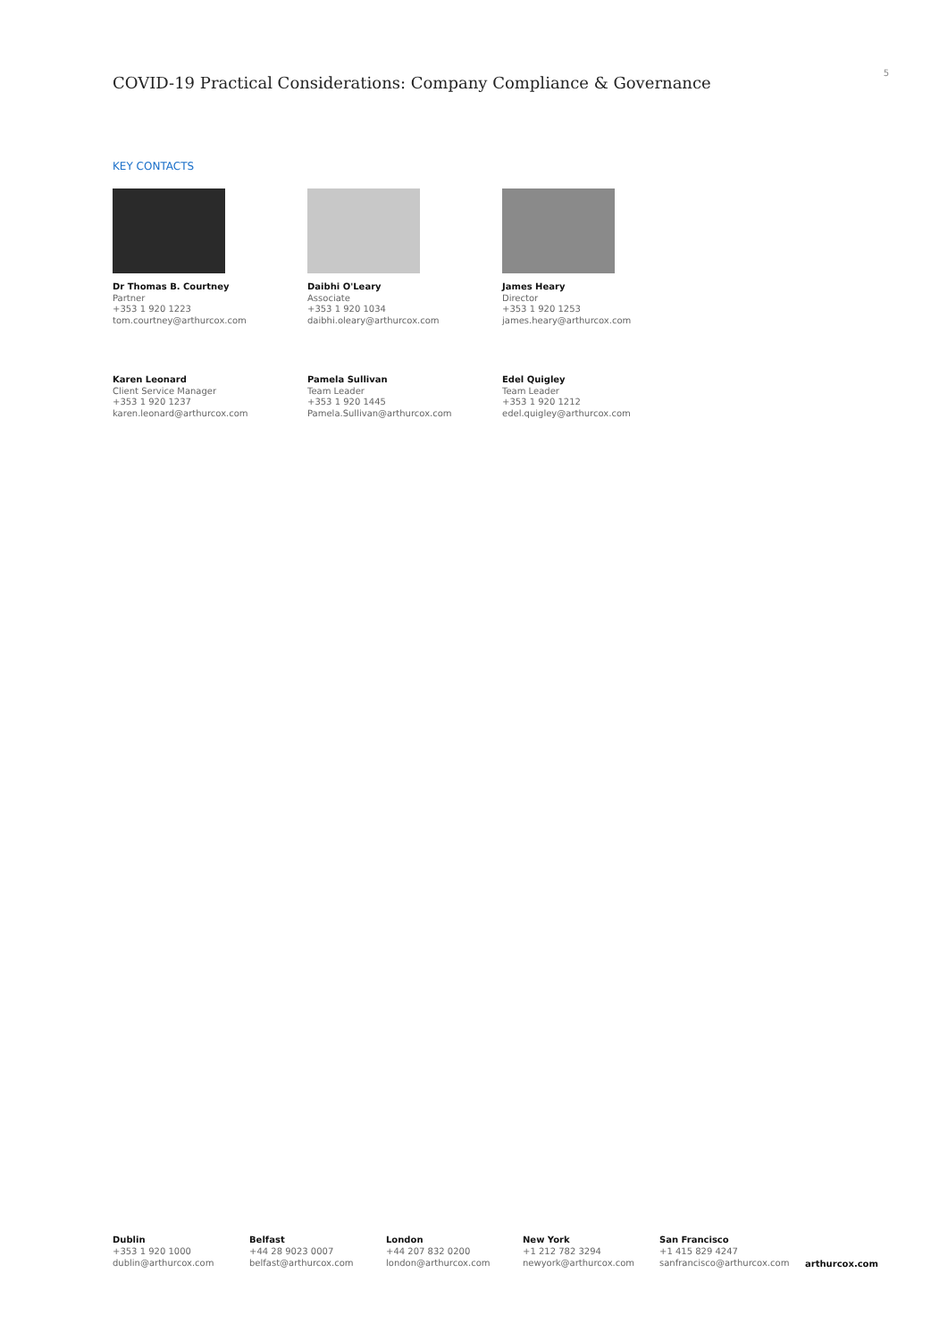COVID-19 Practical Considerations: Company Compliance & Governance
5
KEY CONTACTS
Dr Thomas B. Courtney
Partner
+353 1 920 1223
tom.courtney@arthurcox.com
Daibhi O'Leary
Associate
+353 1 920 1034
daibhi.oleary@arthurcox.com
James Heary
Director
+353 1 920 1253
james.heary@arthurcox.com
Karen Leonard
Client Service Manager
+353 1 920 1237
karen.leonard@arthurcox.com
Pamela Sullivan
Team Leader
+353 1 920 1445
Pamela.Sullivan@arthurcox.com
Edel Quigley
Team Leader
+353 1 920 1212
edel.quigley@arthurcox.com
Dublin
+353 1 920 1000
dublin@arthurcox.com
Belfast
+44 28 9023 0007
belfast@arthurcox.com
London
+44 207 832 0200
london@arthurcox.com
New York
+1 212 782 3294
newyork@arthurcox.com
San Francisco
+1 415 829 4247
sanfrancisco@arthurcox.com
arthurcox.com